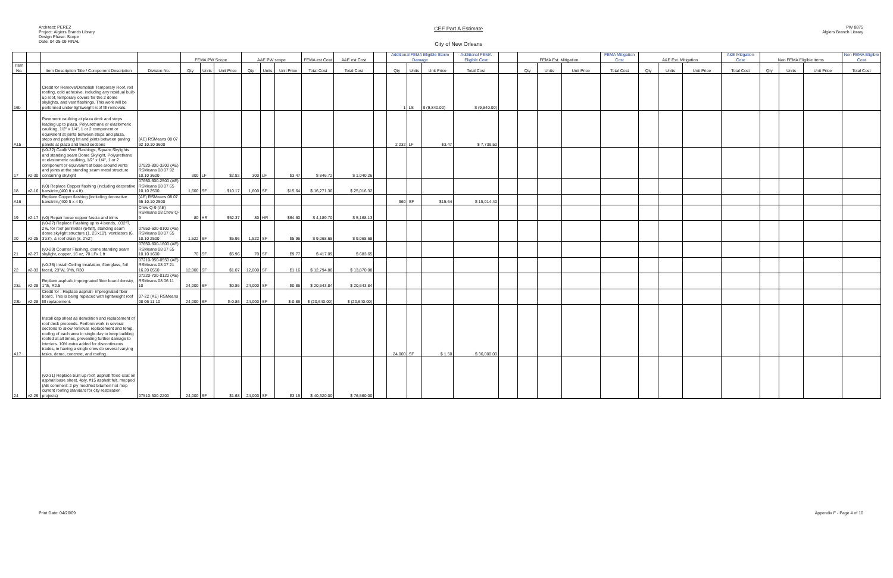Architect: PEREZ
Project: Algiers Branch Library
Design Phase: Scope
Date: 04-25-09 FINAL
CEF Part A Estimate
City of New Orleans
PW 8875
Algiers Branch Library
| | | | | FEMA PW Scope | | | A&E PW scope | | | FEMA est Cost | A&E est Cost | | Additional FEMA Eligible Storm Damage | | | Additional FEMA Eligible Cost | | FEMA Est. Mitigation | | | FEMA Mitigation Cost | A&E Est. Mitigation | | | A&E Mitigation Cost | Non FEMA Eligible items | | | Non FEMA Eligible Cost |
| --- | --- | --- | --- | --- | --- | --- | --- | --- | --- | --- | --- | --- | --- | --- | --- | --- | --- | --- | --- | --- | --- | --- | --- | --- | --- | --- | --- | --- | --- |
| Item No. | | Item Description Title / Component Description | Division No. | Qty | Units | Unit Price | Qty | Units | Unit Price | Total Cost | Total Cost | | Qty | Units | Unit Price | Total Cost | | Qty | Units | Unit Price | Total Cost | Qty | Units | Unit Price | Total Cost | Qty | Units | Unit Price | Total Cost |
| 16b | | Credit for Remove/Demolish Temporary Roof, roll roofing, cold adhesive, including any residual built-up roof, temporary covers for the 2 dome skylights, and vent flashings. This work will be performed under lightweight roof fill removals. | | | | | | | | | | | 1 | LS | $ (9,840.00) | $ (9,840.00) | | | | | | | | | | | | | |
| A15 | | Pavement caulking at plaza deck and steps leading up to plaza. Polyurethane or elastomeric caulking, 1/2" x 1/4", 1 or 2 component or equivalent at joints between steps and plaza, steps and parking lot and joints between paving panels at plaza and tread sections | (AE) RSMeans 08 07 92 10.10 3600 | | | | | | | | | | 2,232 | LF | $3.47 | $ 7,739.50 | | | | | | | | | | | | | |
| 17 | v2-30 | (v0-32) Caulk Vent Flashings, Square Skylights and standing seam Dome Skylight, Polyurethane or elastomeric caulking, 1/2" x 1/4", 1 or 2 component or equivalent at base around vents and joints at the standing seam metal structure containing skylight | 07920-800-3200 (AE) RSMeans 08 07 92 10.10 3600 | 300 | LF | $2.82 | 300 | LF | $3.47 | $ 846.72 | $ 1,040.26 | | | | | | | | | | | | | | | | | | |
| 18 | v2-16 | (v0) Replace Copper flashing (including decorative bars/trim,(400 ft x 4 ft) | 07650-600-2500 (AE) RSMeans 08 07 65 10.10 2500 | 1,600 | SF | $10.17 | 1,600 | SF | $15.64 | $ 16,271.36 | $ 25,016.32 | | | | | | | | | | | | | | | | | | |
| A16 | | Replace Copper flashing (including decorative bars/trim,(400 ft x 4 ft) | (AE) RSMeans 08 07 65 10.10 2500 | | | | | | | | | | 960 | SF | $15.64 | $ 15,014.40 | | | | | | | | | | | | | |
| 19 | v2-17 | (v0) Repair loose copper fascia and trims | Crew Q-9 (AE) RSMeans 08 Crew Q-9 | 80 | HR | $52.37 | 80 | HR | $64.60 | $ 4,189.70 | $ 5,168.13 | | | | | | | | | | | | | | | | | | |
| 20 | v2-25 | (v0-27) Replace Flashing up to 4 bends, .032"T, 2'w, for roof perimeter (648lf), standing seam dome skylight structure (1, 25'x10'), ventilators (6, 3'x3'), & roof drain (8, 2'x2') | 07650-600-0100 (AE) RSMeans 08 07 65 10.10 2500 | 1,522 | SF | $5.96 | 1,522 | SF | $5.96 | $ 9,068.68 | $ 9,068.68 | | | | | | | | | | | | | | | | | | |
| 21 | v2-27 | (v0-29) Counter Flashing, dome standing seam skylight, copper, 16 oz, 70 LFx 1 ft | 07650-600-1600 (AE) RSMeans 08 07 65 10.10 1600 | 70 | SF | $5.96 | 70 | SF | $9.77 | $ 417.09 | $ 683.65 | | | | | | | | | | | | | | | | | | |
| 22 | v2-33 | (v0-35) Install Ceiling Insulation, fiberglass, foil faced, 23"W, 9"th, R30 | 07210-950-0550 (AE) RSMeans 08 07 21 16.20 0550 | 12,000 | SF | $1.07 | 12,000 | SF | $1.16 | $ 12,794.88 | $ 13,870.08 | | | | | | | | | | | | | | | | | | |
| 23a | v2-28 | Replace asphalt- impregnated fiber board density, 1"th, R2.5 | 07220-700-0120 (AE) RSMeans 08 06 11 10 | 24,000 | SF | $0.86 | 24,000 | SF | $0.86 | $ 20,643.84 | $ 20,643.84 | | | | | | | | | | | | | | | | | | |
| 23b | v2-28 | Credit for : Replace asphalt- impregnated fiber board. This is being replaced with lightweight roof fill replacement. | 07-22 (AE) RSMeans 08 06 11 10 | 24,000 | SF | $-0.86 | 24,000 | SF | $-0.86 | $ (20,640.00) | $ (20,640.00) | | | | | | | | | | | | | | | | | | |
| A17 | | Install cap sheet as demolition and replacement of roof deck proceeds. Perform work in several sections to allow removal, replacement and temp. roofing of each area in single day to keep building roofed at all times, preventing further damage to interiors. 10% extra added for discontinuous trades, ie having a single crew do several varying tasks, demo, concrete, and roofing. | | | | | | | | | | | 24,000 | SF | $ 1.50 | $ 36,000.00 | | | | | | | | | | | | | |
| 24 | v2-29 | (v0-31) Replace built up roof, asphalt flood coat on asphalt base sheet, 4ply, #15 asphalt felt, mopped (AE comment: 2 ply modified bitumen hot mop current roofing standard for city restoration projects) | 07510-300-2200 | 24,000 | SF | $1.68 | 24,000 | SF | $3.19 | $ 40,320.00 | $ 76,560.00 | | | | | | | | | | | | | | | | | | |
Print Date: 04/26/09 Appendix F - Page 4 of 10